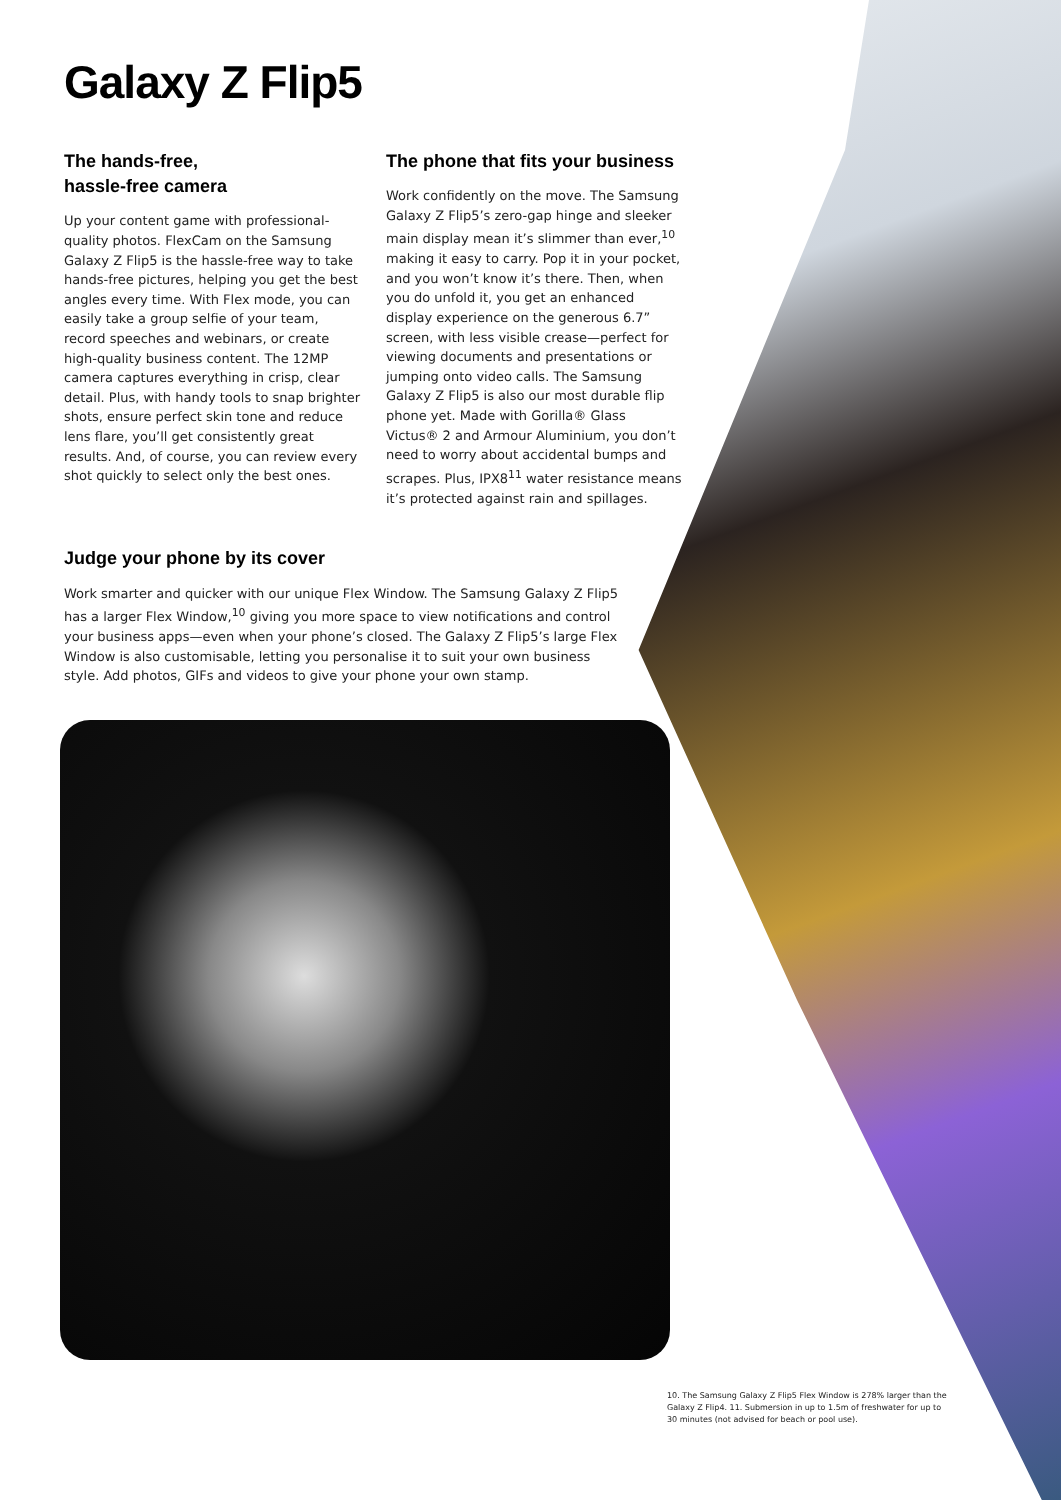Galaxy Z Flip5
The hands-free,
hassle-free camera
Up your content game with professional-quality photos. FlexCam on the Samsung Galaxy Z Flip5 is the hassle-free way to take hands-free pictures, helping you get the best angles every time. With Flex mode, you can easily take a group selfie of your team, record speeches and webinars, or create high-quality business content. The 12MP camera captures everything in crisp, clear detail. Plus, with handy tools to snap brighter shots, ensure perfect skin tone and reduce lens flare, you’ll get consistently great results. And, of course, you can review every shot quickly to select only the best ones.
The phone that fits your business
Work confidently on the move. The Samsung Galaxy Z Flip5’s zero-gap hinge and sleeker main display mean it’s slimmer than ever,<sup>10</sup> making it easy to carry. Pop it in your pocket, and you won’t know it’s there. Then, when you do unfold it, you get an enhanced display experience on the generous 6.7” screen, with less visible crease—perfect for viewing documents and presentations or jumping onto video calls. The Samsung Galaxy Z Flip5 is also our most durable flip phone yet. Made with Gorilla® Glass Victus® 2 and Armour Aluminium, you don’t need to worry about accidental bumps and scrapes. Plus, IPX8<sup>11</sup> water resistance means it’s protected against rain and spillages.
Judge your phone by its cover
Work smarter and quicker with our unique Flex Window. The Samsung Galaxy Z Flip5 has a larger Flex Window,<sup>10</sup> giving you more space to view notifications and control your business apps—even when your phone’s closed. The Galaxy Z Flip5’s large Flex Window is also customisable, letting you personalise it to suit your own business style. Add photos, GIFs and videos to give your phone your own stamp.
10. The Samsung Galaxy Z Flip5 Flex Window is 278% larger than the Galaxy Z Flip4. 11. Submersion in up to 1.5m of freshwater for up to 30 minutes (not advised for beach or pool use).